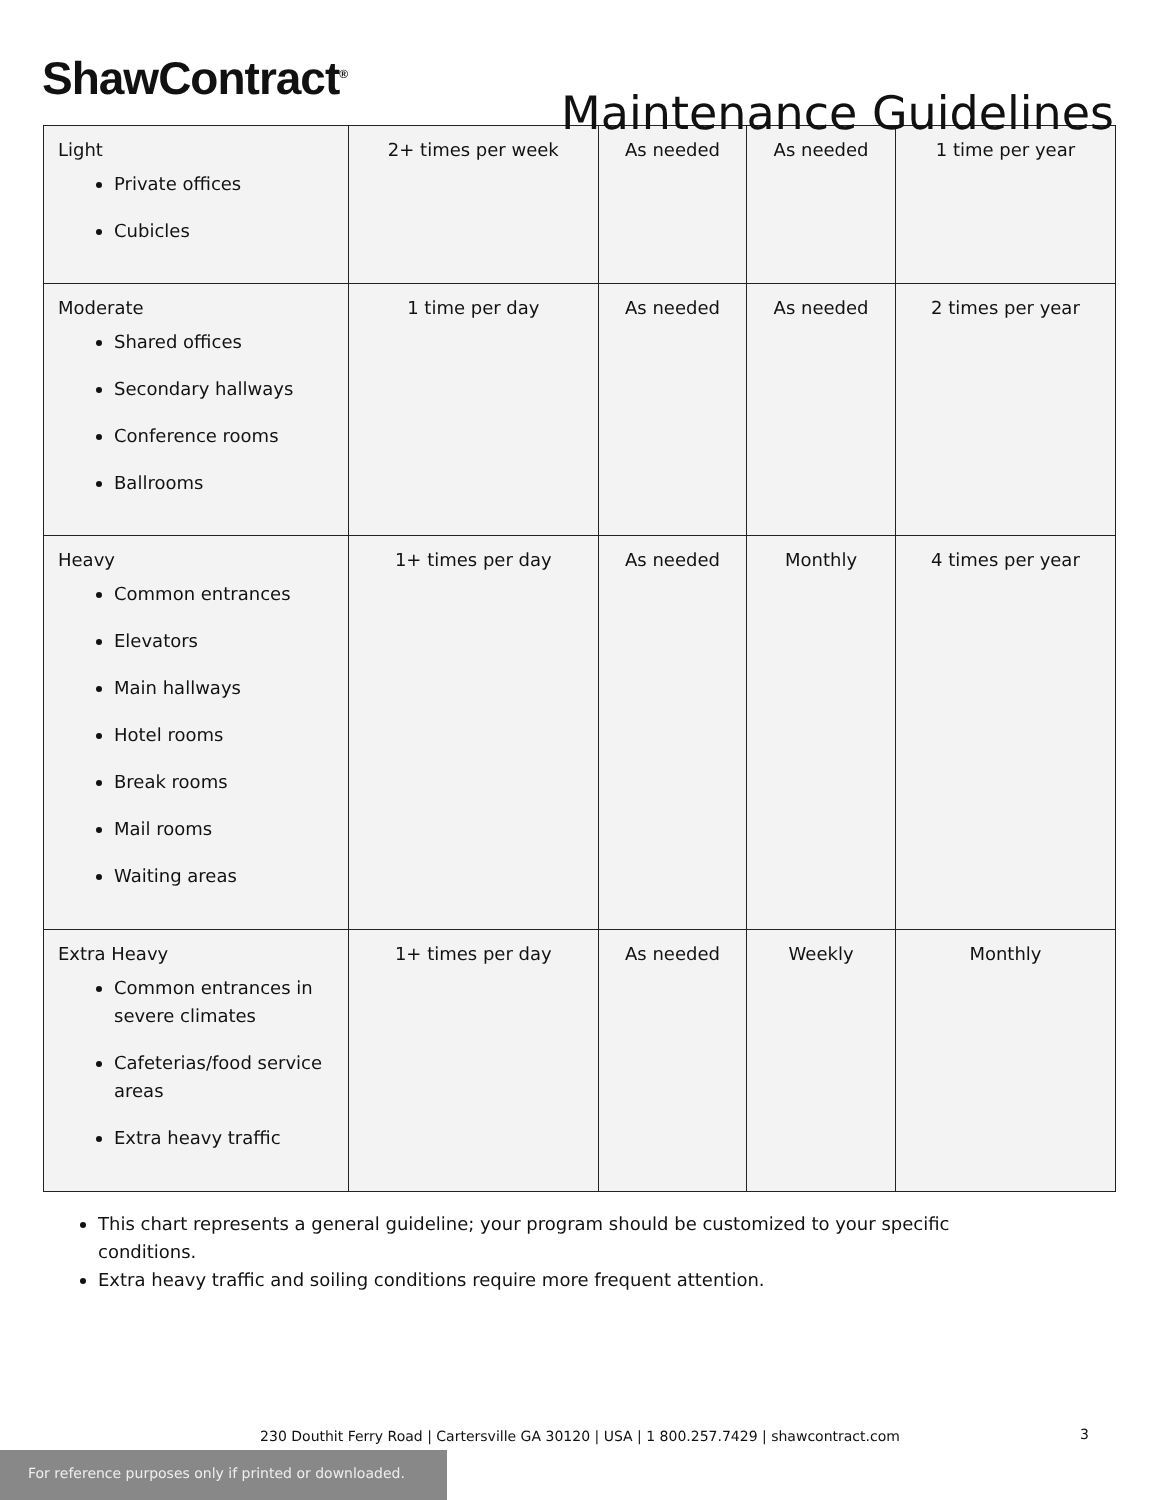ShawContract<sup>®</sup>
Maintenance Guidelines
| Light Private offices Cubicles | 2+ times per week | As needed | As needed | 1 time per year |
| Moderate Shared offices Secondary hallways Conference rooms Ballrooms | 1 time per day | As needed | As needed | 2 times per year |
| Heavy Common entrances Elevators Main hallways Hotel rooms Break rooms Mail rooms Waiting areas | 1+ times per day | As needed | Monthly | 4 times per year |
| Extra Heavy Common entrances in severe climates Cafeterias/food service areas Extra heavy traffic | 1+ times per day | As needed | Weekly | Monthly |
This chart represents a general guideline; your program should be customized to your specific conditions.
Extra heavy traffic and soiling conditions require more frequent attention.
230 Douthit Ferry Road | Cartersville GA 30120 | USA | 1 800.257.7429 | shawcontract.com 3
For reference purposes only if printed or downloaded.